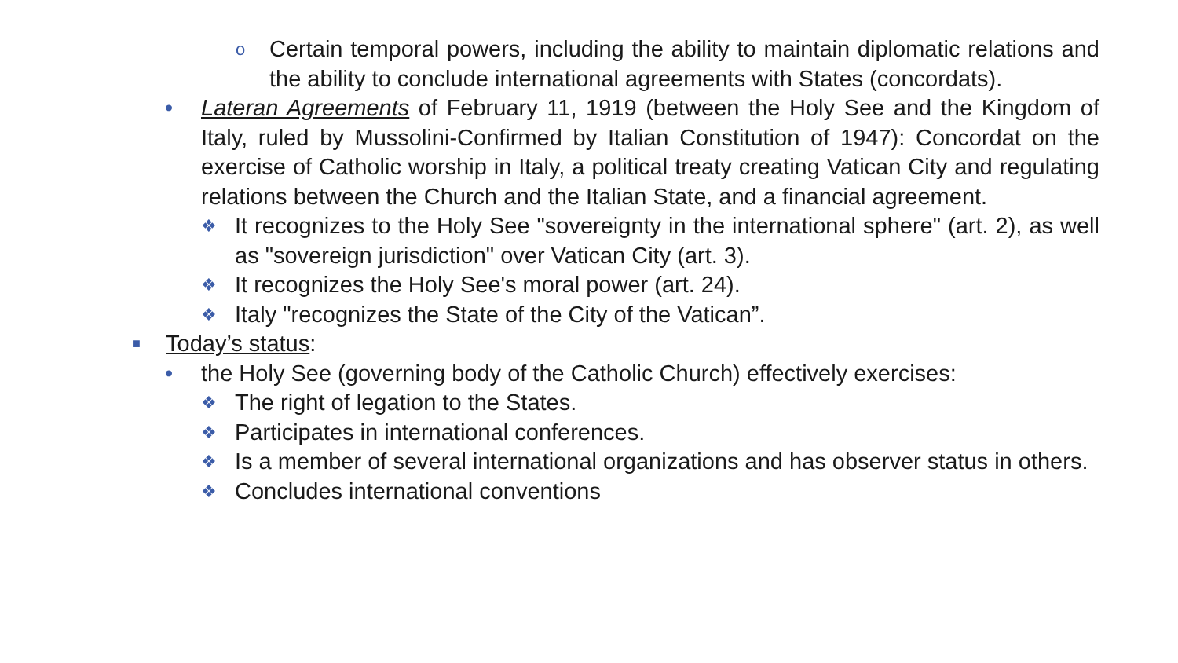o Certain temporal powers, including the ability to maintain diplomatic relations and the ability to conclude international agreements with States (concordats).
• Lateran Agreements of February 11, 1919 (between the Holy See and the Kingdom of Italy, ruled by Mussolini-Confirmed by Italian Constitution of 1947): Concordat on the exercise of Catholic worship in Italy, a political treaty creating Vatican City and regulating relations between the Church and the Italian State, and a financial agreement.
❖ It recognizes to the Holy See "sovereignty in the international sphere" (art. 2), as well as "sovereign jurisdiction" over Vatican City (art. 3).
❖ It recognizes the Holy See's moral power (art. 24).
❖ Italy "recognizes the State of the City of the Vatican”.
■ Today’s status:
• the Holy See (governing body of the Catholic Church) effectively exercises:
❖ The right of legation to the States.
❖ Participates in international conferences.
❖ Is a member of several international organizations and has observer status in others.
❖ Concludes international conventions